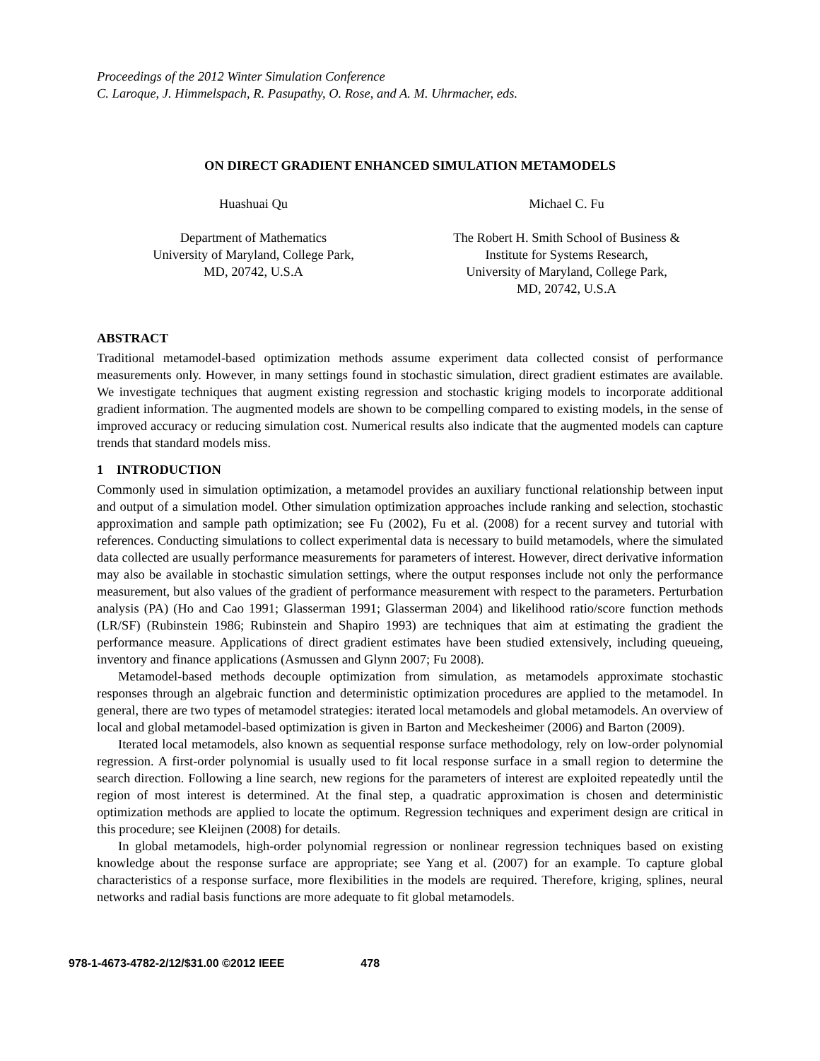Proceedings of the 2012 Winter Simulation Conference
C. Laroque, J. Himmelspach, R. Pasupathy, O. Rose, and A. M. Uhrmacher, eds.
ON DIRECT GRADIENT ENHANCED SIMULATION METAMODELS
Huashuai Qu
Department of Mathematics
University of Maryland, College Park,
MD, 20742, U.S.A
Michael C. Fu
The Robert H. Smith School of Business &
Institute for Systems Research,
University of Maryland, College Park,
MD, 20742, U.S.A
ABSTRACT
Traditional metamodel-based optimization methods assume experiment data collected consist of performance measurements only. However, in many settings found in stochastic simulation, direct gradient estimates are available. We investigate techniques that augment existing regression and stochastic kriging models to incorporate additional gradient information. The augmented models are shown to be compelling compared to existing models, in the sense of improved accuracy or reducing simulation cost. Numerical results also indicate that the augmented models can capture trends that standard models miss.
1 INTRODUCTION
Commonly used in simulation optimization, a metamodel provides an auxiliary functional relationship between input and output of a simulation model. Other simulation optimization approaches include ranking and selection, stochastic approximation and sample path optimization; see Fu (2002), Fu et al. (2008) for a recent survey and tutorial with references. Conducting simulations to collect experimental data is necessary to build metamodels, where the simulated data collected are usually performance measurements for parameters of interest. However, direct derivative information may also be available in stochastic simulation settings, where the output responses include not only the performance measurement, but also values of the gradient of performance measurement with respect to the parameters. Perturbation analysis (PA) (Ho and Cao 1991; Glasserman 1991; Glasserman 2004) and likelihood ratio/score function methods (LR/SF) (Rubinstein 1986; Rubinstein and Shapiro 1993) are techniques that aim at estimating the gradient the performance measure. Applications of direct gradient estimates have been studied extensively, including queueing, inventory and finance applications (Asmussen and Glynn 2007; Fu 2008).
Metamodel-based methods decouple optimization from simulation, as metamodels approximate stochastic responses through an algebraic function and deterministic optimization procedures are applied to the metamodel. In general, there are two types of metamodel strategies: iterated local metamodels and global metamodels. An overview of local and global metamodel-based optimization is given in Barton and Meckesheimer (2006) and Barton (2009).
Iterated local metamodels, also known as sequential response surface methodology, rely on low-order polynomial regression. A first-order polynomial is usually used to fit local response surface in a small region to determine the search direction. Following a line search, new regions for the parameters of interest are exploited repeatedly until the region of most interest is determined. At the final step, a quadratic approximation is chosen and deterministic optimization methods are applied to locate the optimum. Regression techniques and experiment design are critical in this procedure; see Kleijnen (2008) for details.
In global metamodels, high-order polynomial regression or nonlinear regression techniques based on existing knowledge about the response surface are appropriate; see Yang et al. (2007) for an example. To capture global characteristics of a response surface, more flexibilities in the models are required. Therefore, kriging, splines, neural networks and radial basis functions are more adequate to fit global metamodels.
978-1-4673-4782-2/12/$31.00 ©2012 IEEE 478